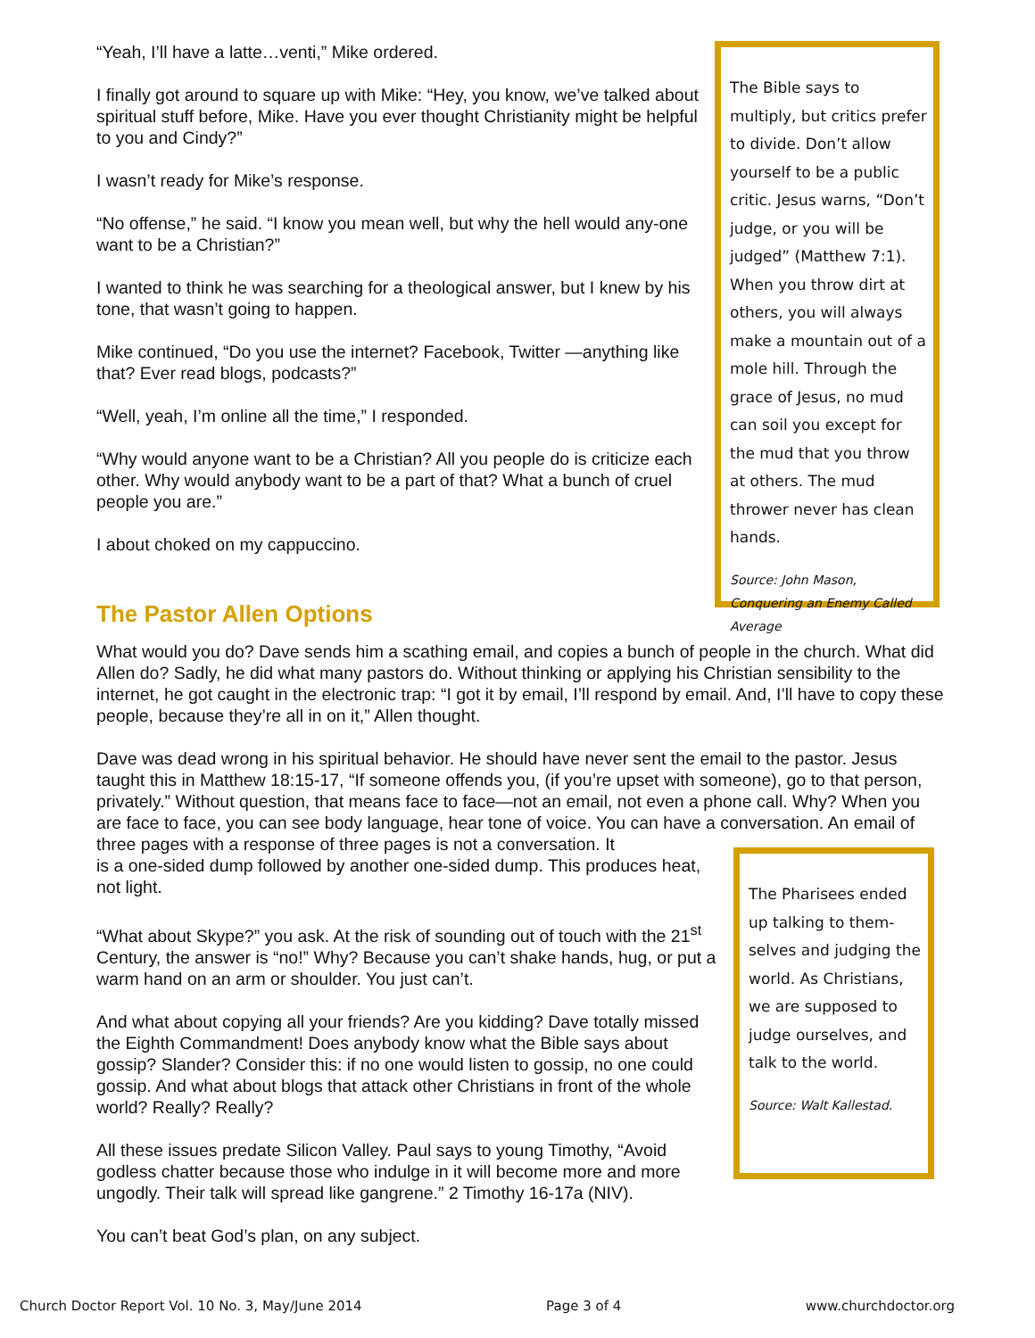“Yeah, I’ll have a latte…venti,” Mike ordered.
I finally got around to square up with Mike: “Hey, you know, we’ve talked about spiritual stuff before, Mike. Have you ever thought Christianity might be helpful to you and Cindy?”
I wasn’t ready for Mike’s response.
“No offense,” he said. “I know you mean well, but why the hell would any-one want to be a Christian?”
I wanted to think he was searching for a theological answer, but I knew by his tone, that wasn’t going to happen.
Mike continued, “Do you use the internet? Facebook, Twitter —anything like that? Ever read blogs, podcasts?”
“Well, yeah, I’m online all the time,” I responded.
“Why would anyone want to be a Christian? All you people do is criticize each other. Why would anybody want to be a part of that? What a bunch of cruel people you are.”
I about choked on my cappuccino.
The Bible says to multiply, but critics prefer to divide. Don’t allow yourself to be a public critic. Jesus warns, “Don’t judge, or you will be judged” (Matthew 7:1). When you throw dirt at others, you will always make a mountain out of a mole hill. Through the grace of Jesus, no mud can soil you except for the mud that you throw at others. The mud thrower never has clean hands.
Source: John Mason, Conquering an Enemy Called Average
The Pastor Allen Options
What would you do? Dave sends him a scathing email, and copies a bunch of people in the church. What did Allen do? Sadly, he did what many pastors do. Without thinking or applying his Christian sensibility to the internet, he got caught in the electronic trap: “I got it by email, I’ll respond by email. And, I’ll have to copy these people, because they’re all in on it,” Allen thought.
Dave was dead wrong in his spiritual behavior. He should have never sent the email to the pastor. Jesus taught this in Matthew 18:15-17, “If someone offends you, (if you’re upset with someone), go to that person, privately.” Without question, that means face to face—not an email, not even a phone call. Why? When you are face to face, you can see body language, hear tone of voice. You can have a conversation. An email of three pages with a response of three pages is not a conversation. It
is a one-sided dump followed by another one-sided dump. This produces heat, not light.
“What about Skype?” you ask. At the risk of sounding out of touch with the 21<sup>st</sup> Century, the answer is “no!” Why? Because you can’t shake hands, hug, or put a warm hand on an arm or shoulder. You just can’t.
And what about copying all your friends? Are you kidding? Dave totally missed the Eighth Commandment! Does anybody know what the Bible says about gossip? Slander? Consider this: if no one would listen to gossip, no one could gossip. And what about blogs that attack other Christians in front of the whole world? Really? Really?
All these issues predate Silicon Valley. Paul says to young Timothy, “Avoid godless chatter because those who indulge in it will become more and more ungodly. Their talk will spread like gangrene.” 2 Timothy 16-17a (NIV).
You can’t beat God’s plan, on any subject.
The Pharisees ended up talking to them-selves and judging the world. As Christians, we are supposed to judge ourselves, and talk to the world.
Source: Walt Kallestad.
Church Doctor Report Vol. 10 No. 3, May/June 2014 Page 3 of 4 www.churchdoctor.org